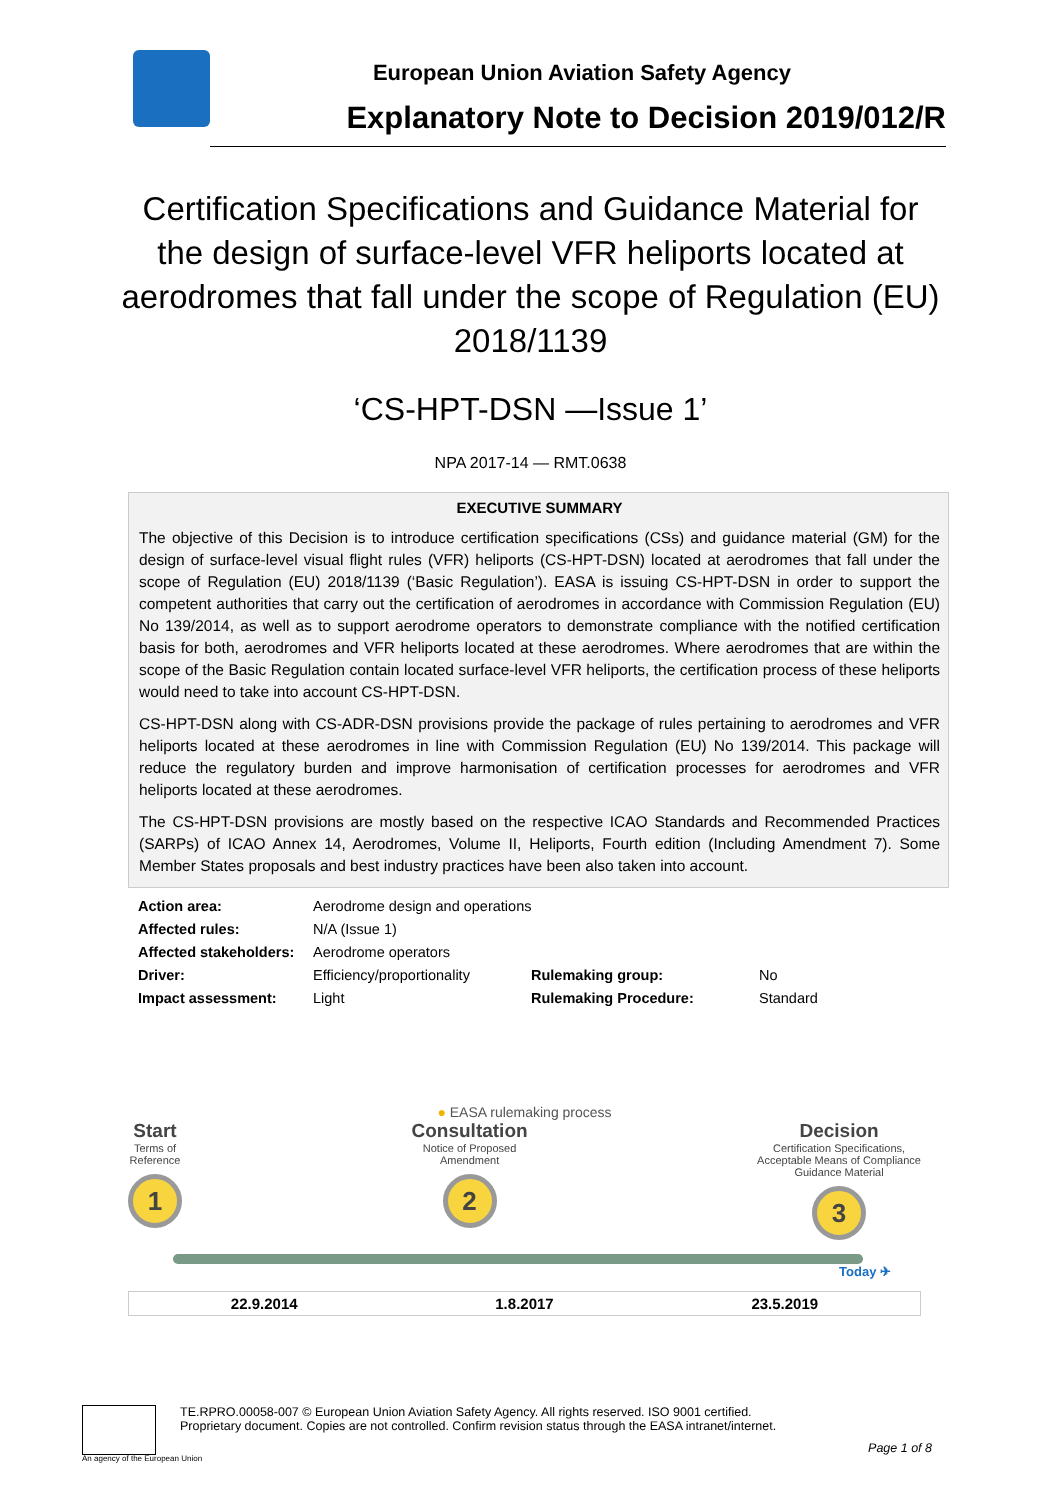European Union Aviation Safety Agency
Explanatory Note to Decision 2019/012/R
Certification Specifications and Guidance Material for the design of surface-level VFR heliports located at aerodromes that fall under the scope of Regulation (EU) 2018/1139
‘CS-HPT-DSN —Issue 1’
NPA 2017-14 — RMT.0638
EXECUTIVE SUMMARY
The objective of this Decision is to introduce certification specifications (CSs) and guidance material (GM) for the design of surface-level visual flight rules (VFR) heliports (CS-HPT-DSN) located at aerodromes that fall under the scope of Regulation (EU) 2018/1139 (‘Basic Regulation’). EASA is issuing CS-HPT-DSN in order to support the competent authorities that carry out the certification of aerodromes in accordance with Commission Regulation (EU) No 139/2014, as well as to support aerodrome operators to demonstrate compliance with the notified certification basis for both, aerodromes and VFR heliports located at these aerodromes. Where aerodromes that are within the scope of the Basic Regulation contain located surface-level VFR heliports, the certification process of these heliports would need to take into account CS-HPT-DSN.
CS-HPT-DSN along with CS-ADR-DSN provisions provide the package of rules pertaining to aerodromes and VFR heliports located at these aerodromes in line with Commission Regulation (EU) No 139/2014. This package will reduce the regulatory burden and improve harmonisation of certification processes for aerodromes and VFR heliports located at these aerodromes.
The CS-HPT-DSN provisions are mostly based on the respective ICAO Standards and Recommended Practices (SARPs) of ICAO Annex 14, Aerodromes, Volume II, Heliports, Fourth edition (Including Amendment 7). Some Member States proposals and best industry practices have been also taken into account.
| Action area: | Aerodrome design and operations | | |
| Affected rules: | N/A (Issue 1) | | |
| Affected stakeholders: | Aerodrome operators | | |
| Driver: | Efficiency/proportionality | Rulemaking group: | No |
| Impact assessment: | Light | Rulemaking Procedure: | Standard |
● EASA rulemaking process
Start
Terms of
Reference
1
Consultation
Notice of Proposed
Amendment
2
Decision
Certification Specifications,
Acceptable Means of Compliance
Guidance Material
3
Today ✈
22.9.2014 1.8.2017 23.5.2019
TE.RPRO.00058-007 © European Union Aviation Safety Agency. All rights reserved. ISO 9001 certified.
Proprietary document. Copies are not controlled. Confirm revision status through the EASA intranet/internet.
Page 1 of 8
An agency of the European Union